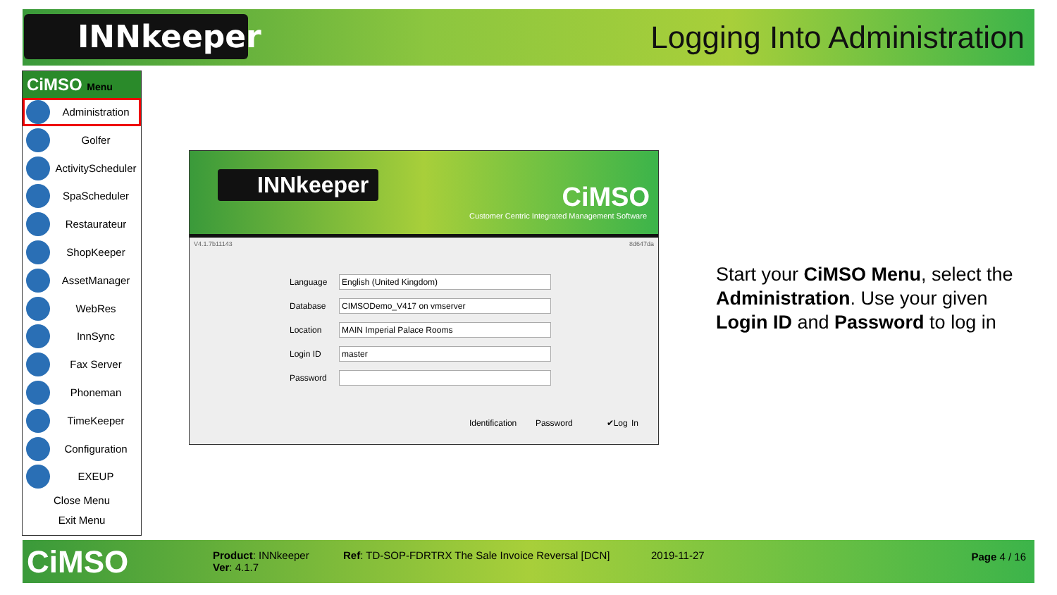INNkeeper Logging Into Administration
CiMSO Menu
Administration
Golfer
ActivityScheduler
SpaScheduler
Restaurateur
ShopKeeper
AssetManager
WebRes
InnSync
Fax Server
Phoneman
TimeKeeper
Configuration
EXEUP
Close Menu
Exit Menu
INNkeeper CiMSO
Customer Centric Integrated Management Software
V4.1.7b11143 8d647da
Language
English (United Kingdom)
Database
CIMSODemo_V417 on vmserver
Location
MAIN Imperial Palace Rooms
Login ID
master
Password
Identification Password ✔Log In
Start your CiMSO Menu, select the Administration. Use your given Login ID and Password to log in
CiMSO
Product: INNkeeper
Ver: 4.1.7
Ref: TD-SOP-FDRTRX The Sale Invoice Reversal [DCN]
2019-11-27 Page 4 / 16